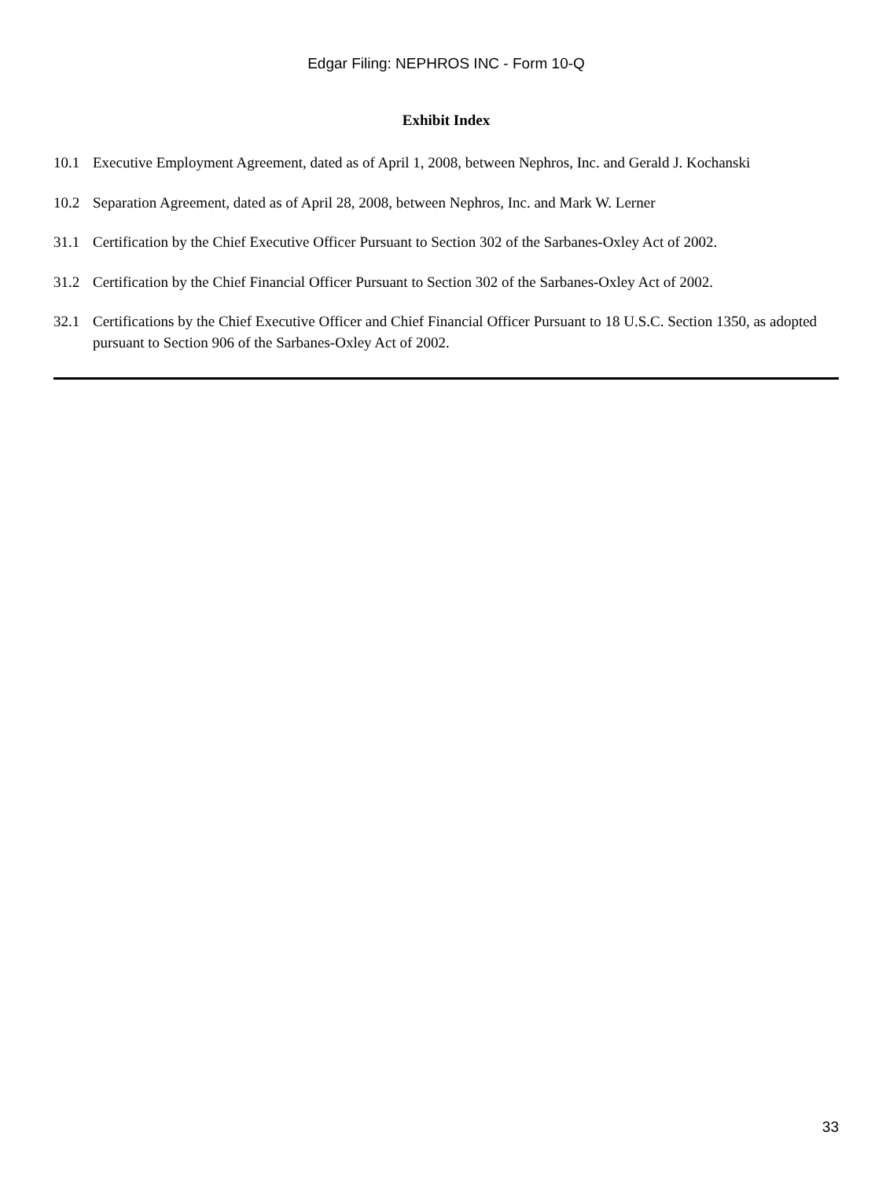Edgar Filing: NEPHROS INC - Form 10-Q
Exhibit Index
10.1 Executive Employment Agreement, dated as of April 1, 2008, between Nephros, Inc. and Gerald J. Kochanski
10.2 Separation Agreement, dated as of April 28, 2008, between Nephros, Inc. and Mark W. Lerner
31.1 Certification by the Chief Executive Officer Pursuant to Section 302 of the Sarbanes-Oxley Act of 2002.
31.2 Certification by the Chief Financial Officer Pursuant to Section 302 of the Sarbanes-Oxley Act of 2002.
32.1 Certifications by the Chief Executive Officer and Chief Financial Officer Pursuant to 18 U.S.C. Section 1350, as adopted pursuant to Section 906 of the Sarbanes-Oxley Act of 2002.
33